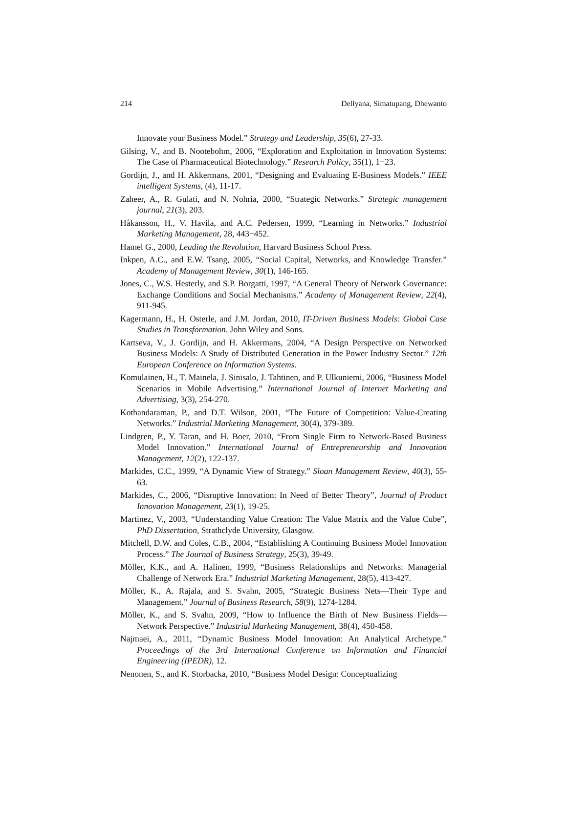214 Dellyana, Simatupang, Dhewanto
Innovate your Business Model.” Strategy and Leadership, 35(6), 27-33.
Gilsing, V., and B. Nootebohm, 2006, “Exploration and Exploitation in Innovation Systems: The Case of Pharmaceutical Biotechnology.” Research Policy, 35(1), 1−23.
Gordijn, J., and H. Akkermans, 2001, “Designing and Evaluating E-Business Models.” IEEE intelligent Systems, (4), 11-17.
Zaheer, A., R. Gulati, and N. Nohria, 2000, “Strategic Networks.” Strategic management journal, 21(3), 203.
Håkansson, H., V. Havila, and A.C. Pedersen, 1999, “Learning in Networks.” Industrial Marketing Management, 28, 443−452.
Hamel G., 2000, Leading the Revolution, Harvard Business School Press.
Inkpen, A.C., and E.W. Tsang, 2005, “Social Capital, Networks, and Knowledge Transfer.” Academy of Management Review, 30(1), 146-165.
Jones, C., W.S. Hesterly, and S.P. Borgatti, 1997, “A General Theory of Network Governance: Exchange Conditions and Social Mechanisms.” Academy of Management Review, 22(4), 911-945.
Kagermann, H., H. Osterle, and J.M. Jordan, 2010, IT-Driven Business Models: Global Case Studies in Transformation. John Wiley and Sons.
Kartseva, V., J. Gordijn, and H. Akkermans, 2004, “A Design Perspective on Networked Business Models: A Study of Distributed Generation in the Power Industry Sector.” 12th European Conference on Information Systems.
Komulainen, H., T. Mainela, J. Sinisalo, J. Tahtinen, and P. Ulkuniemi, 2006, “Business Model Scenarios in Mobile Advertising.” International Journal of Internet Marketing and Advertising, 3(3), 254-270.
Kothandaraman, P., and D.T. Wilson, 2001, “The Future of Competition: Value-Creating Networks.” Industrial Marketing Management, 30(4), 379-389.
Lindgren, P., Y. Taran, and H. Boer, 2010, “From Single Firm to Network-Based Business Model Innovation.” International Journal of Entrepreneurship and Innovation Management, 12(2), 122-137.
Markides, C.C., 1999, “A Dynamic View of Strategy.” Sloan Management Review, 40(3), 55-63.
Markides, C., 2006, “Disruptive Innovation: In Need of Better Theory”, Journal of Product Innovation Management, 23(1), 19-25.
Martinez, V., 2003, “Understanding Value Creation: The Value Matrix and the Value Cube”, PhD Dissertation, Strathclyde University, Glasgow.
Mitchell, D.W. and Coles, C.B., 2004, “Establishing A Continuing Business Model Innovation Process.” The Journal of Business Strategy, 25(3), 39-49.
Möller, K.K., and A. Halinen, 1999, “Business Relationships and Networks: Managerial Challenge of Network Era.” Industrial Marketing Management, 28(5), 413-427.
Möller, K., A. Rajala, and S. Svahn, 2005, “Strategic Business Nets—Their Type and Management.” Journal of Business Research, 58(9), 1274-1284.
Möller, K., and S. Svahn, 2009, “How to Influence the Birth of New Business Fields—Network Perspective.” Industrial Marketing Management, 38(4), 450-458.
Najmaei, A., 2011, “Dynamic Business Model Innovation: An Analytical Archetype.” Proceedings of the 3rd International Conference on Information and Financial Engineering (IPEDR), 12.
Nenonen, S., and K. Storbacka, 2010, “Business Model Design: Conceptualizing